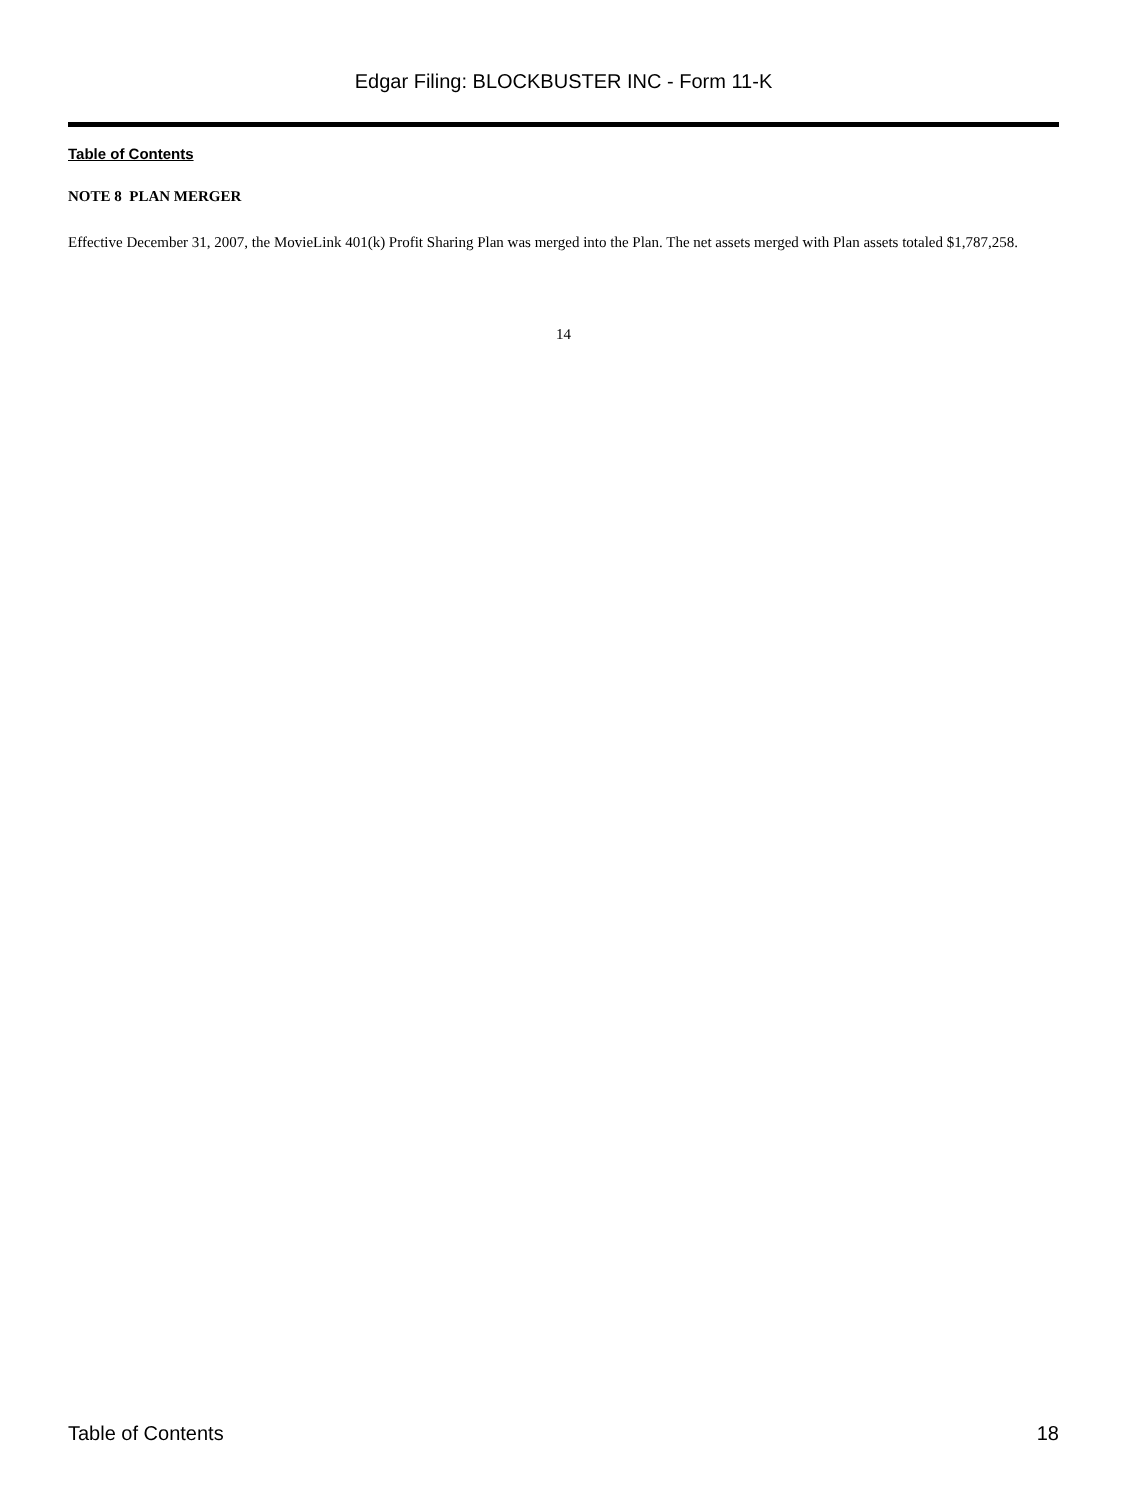Edgar Filing: BLOCKBUSTER INC - Form 11-K
Table of Contents
NOTE 8 PLAN MERGER
Effective December 31, 2007, the MovieLink 401(k) Profit Sharing Plan was merged into the Plan. The net assets merged with Plan assets totaled $1,787,258.
14
Table of Contents 18